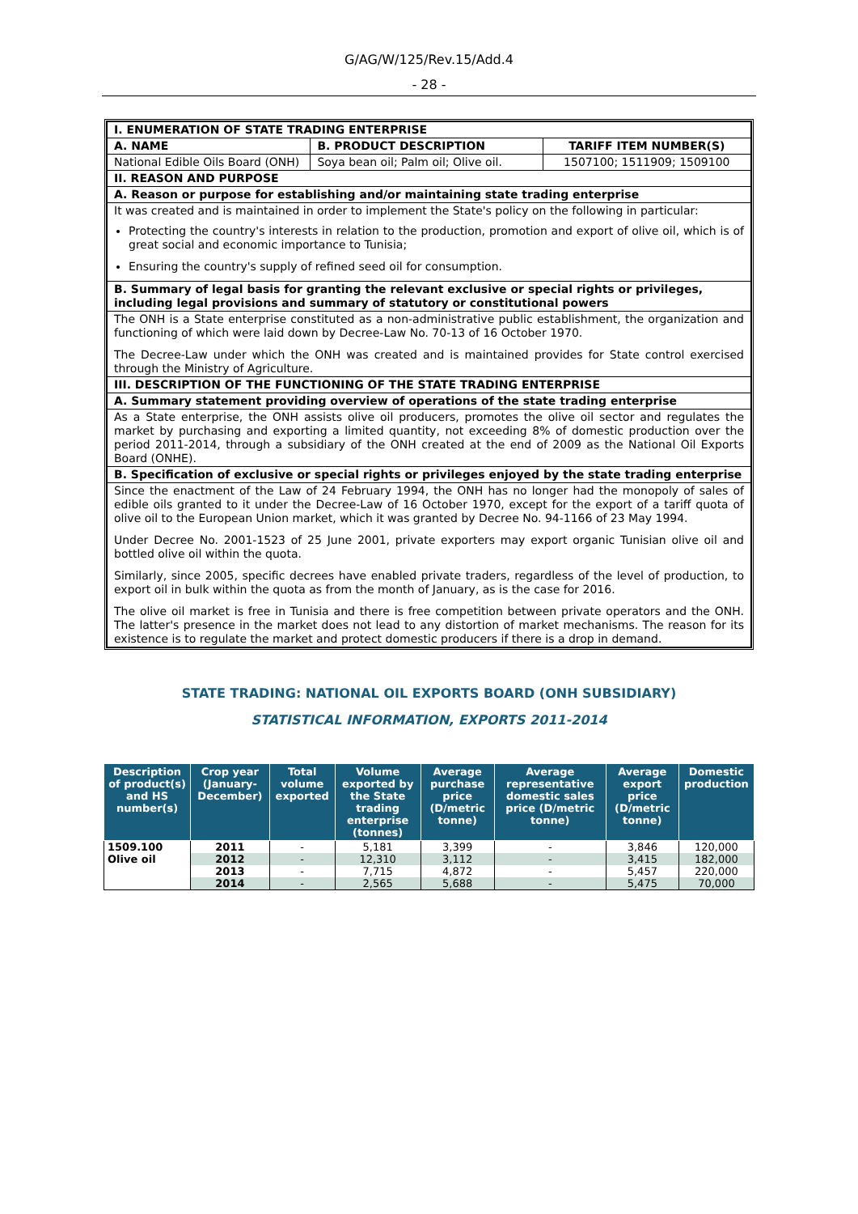G/AG/W/125/Rev.15/Add.4
- 28 -
| I. ENUMERATION OF STATE TRADING ENTERPRISE | | |
| A. NAME | B. PRODUCT DESCRIPTION | TARIFF ITEM NUMBER(S) |
| National Edible Oils Board (ONH) | Soya bean oil; Palm oil; Olive oil. | 1507100; 1511909; 1509100 |
| II. REASON AND PURPOSE | | |
| A. Reason or purpose for establishing and/or maintaining state trading enterprise | | |
| It was created and is maintained in order to implement the State's policy on the following in particular: Protecting the country's interests in relation to the production, promotion and export of olive oil, which is of great social and economic importance to Tunisia; Ensuring the country's supply of refined seed oil for consumption. | | |
| B. Summary of legal basis for granting the relevant exclusive or special rights or privileges, including legal provisions and summary of statutory or constitutional powers | | |
| The ONH is a State enterprise constituted as a non-administrative public establishment, the organization and functioning of which were laid down by Decree-Law No. 70-13 of 16 October 1970. The Decree-Law under which the ONH was created and is maintained provides for State control exercised through the Ministry of Agriculture. | | |
| III. DESCRIPTION OF THE FUNCTIONING OF THE STATE TRADING ENTERPRISE | | |
| A. Summary statement providing overview of operations of the state trading enterprise | | |
| As a State enterprise, the ONH assists olive oil producers, promotes the olive oil sector and regulates the market by purchasing and exporting a limited quantity, not exceeding 8% of domestic production over the period 2011-2014, through a subsidiary of the ONH created at the end of 2009 as the National Oil Exports Board (ONHE). | | |
| B. Specification of exclusive or special rights or privileges enjoyed by the state trading enterprise | | |
| Since the enactment of the Law of 24 February 1994, the ONH has no longer had the monopoly of sales of edible oils granted to it under the Decree-Law of 16 October 1970, except for the export of a tariff quota of olive oil to the European Union market, which it was granted by Decree No. 94-1166 of 23 May 1994. Under Decree No. 2001-1523 of 25 June 2001, private exporters may export organic Tunisian olive oil and bottled olive oil within the quota. Similarly, since 2005, specific decrees have enabled private traders, regardless of the level of production, to export oil in bulk within the quota as from the month of January, as is the case for 2016. The olive oil market is free in Tunisia and there is free competition between private operators and the ONH. The latter's presence in the market does not lead to any distortion of market mechanisms. The reason for its existence is to regulate the market and protect domestic producers if there is a drop in demand. | | |
STATE TRADING: NATIONAL OIL EXPORTS BOARD (ONH SUBSIDIARY)
STATISTICAL INFORMATION, EXPORTS 2011-2014
| Description of product(s) and HS number(s) | Crop year (January-December) | Total volume exported | Volume exported by the State trading enterprise (tonnes) | Average purchase price (D/metric tonne) | Average representative domestic sales price (D/metric tonne) | Average export price (D/metric tonne) | Domestic production |
| --- | --- | --- | --- | --- | --- | --- | --- |
| 1509.100 Olive oil | 2011 | - | 5,181 | 3,399 | - | 3,846 | 120,000 |
| | 2012 | - | 12,310 | 3,112 | - | 3,415 | 182,000 |
| | 2013 | - | 7,715 | 4,872 | - | 5,457 | 220,000 |
| | 2014 | - | 2,565 | 5,688 | - | 5,475 | 70,000 |